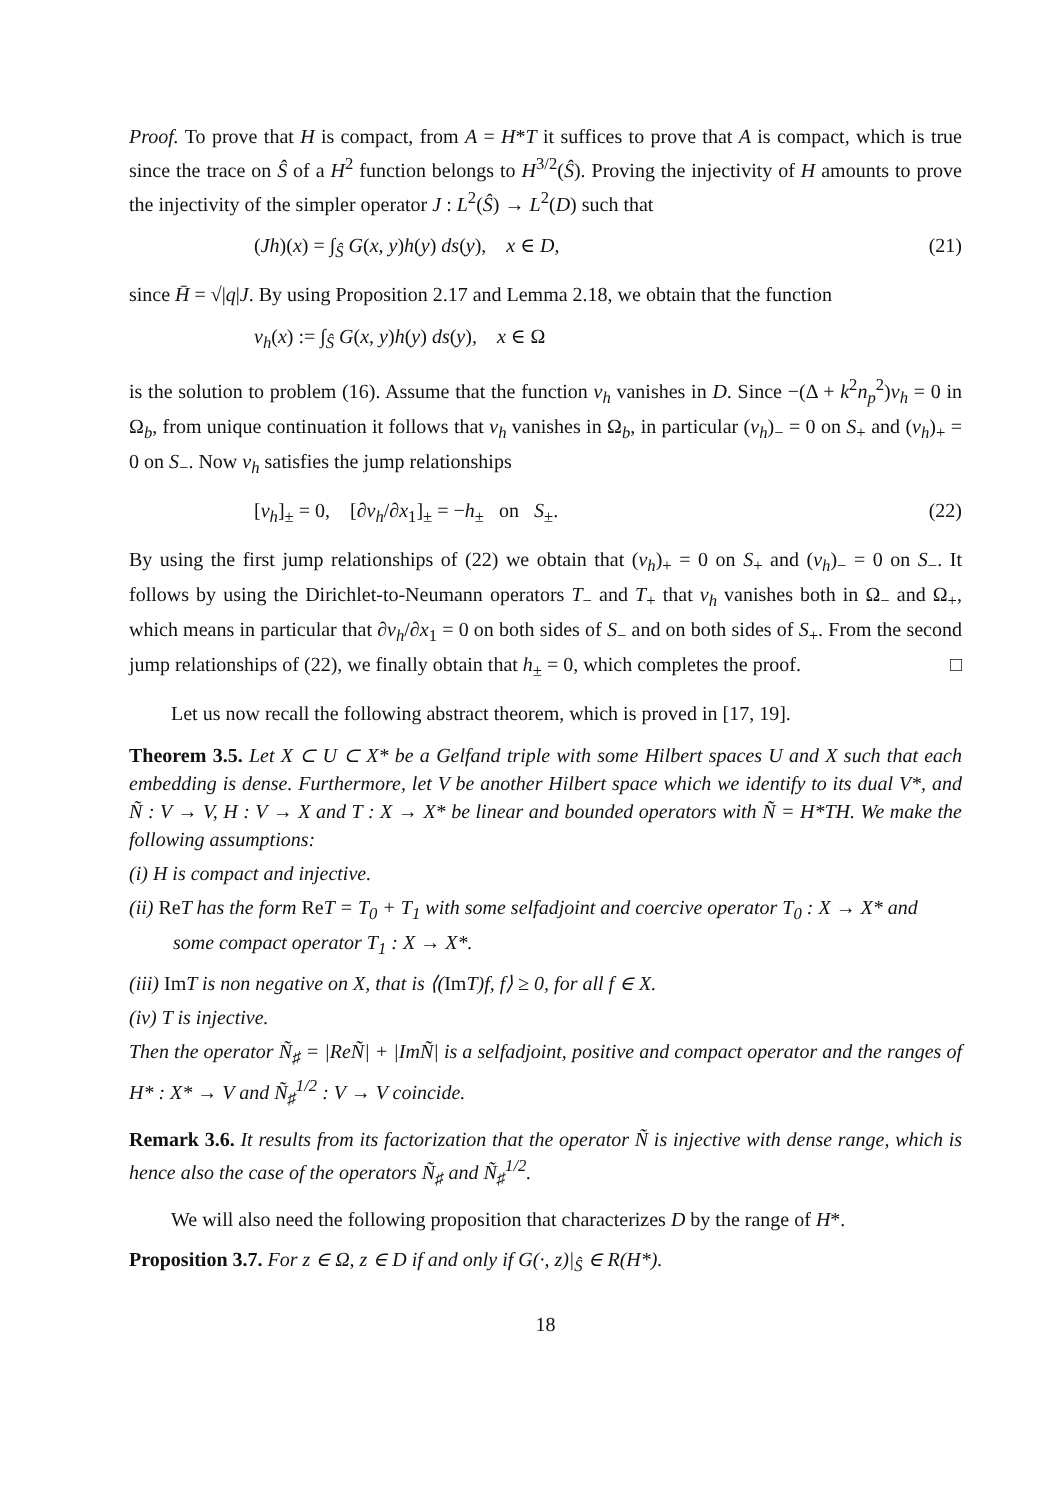Proof. To prove that H is compact, from A = H*T it suffices to prove that A is compact, which is true since the trace on Ŝ of a H<sup>2</sup> function belongs to H<sup>3/2</sup>(Ŝ). Proving the injectivity of H amounts to prove the injectivity of the simpler operator J : L<sup>2</sup>(Ŝ) → L<sup>2</sup>(D) such that
(Jh)(x) = ∫<sub>Ŝ</sub> G(x, y)h(y) ds(y), x ∈ D, (21)
since H̄ = √|q|J. By using Proposition 2.17 and Lemma 2.18, we obtain that the function
v<sub>h</sub>(x) := ∫<sub>Ŝ</sub> G(x, y)h(y) ds(y), x ∈ Ω
is the solution to problem (16). Assume that the function v<sub>h</sub> vanishes in D. Since −(Δ + k<sup>2</sup>n<sub>p</sub><sup>2</sup>)v<sub>h</sub> = 0 in Ω<sub>b</sub>, from unique continuation it follows that v<sub>h</sub> vanishes in Ω<sub>b</sub>, in particular (v<sub>h</sub>)<sub>−</sub> = 0 on S<sub>+</sub> and (v<sub>h</sub>)<sub>+</sub> = 0 on S<sub>−</sub>. Now v<sub>h</sub> satisfies the jump relationships
[v<sub>h</sub>]<sub>±</sub> = 0, [∂v<sub>h</sub>/∂x<sub>1</sub>]<sub>±</sub> = −h<sub>±</sub> on S<sub>±</sub>. (22)
By using the first jump relationships of (22) we obtain that (v<sub>h</sub>)<sub>+</sub> = 0 on S<sub>+</sub> and (v<sub>h</sub>)<sub>−</sub> = 0 on S<sub>−</sub>. It follows by using the Dirichlet-to-Neumann operators T<sub>−</sub> and T<sub>+</sub> that v<sub>h</sub> vanishes both in Ω<sub>−</sub> and Ω<sub>+</sub>, which means in particular that ∂v<sub>h</sub>/∂x<sub>1</sub> = 0 on both sides of S<sub>−</sub> and on both sides of S<sub>+</sub>. From the second jump relationships of (22), we finally obtain that h<sub>±</sub> = 0, which completes the proof. □
Let us now recall the following abstract theorem, which is proved in [17, 19].
Theorem 3.5. Let X ⊂ U ⊂ X* be a Gelfand triple with some Hilbert spaces U and X such that each embedding is dense. Furthermore, let V be another Hilbert space which we identify to its dual V*, and Ñ : V → V, H : V → X and T : X → X* be linear and bounded operators with Ñ = H*TH. We make the following assumptions:
(i) H is compact and injective.
(ii) Re T has the form Re T = T<sub>0</sub> + T<sub>1</sub> with some selfadjoint and coercive operator T<sub>0</sub> : X → X* and some compact operator T<sub>1</sub> : X → X*.
(iii) Im T is non negative on X, that is ⟨(Im T)f, f⟩ ≥ 0, for all f ∈ X.
(iv) T is injective.
Then the operator Ñ<sub>♯</sub> = |ReÑ| + |ImÑ| is a selfadjoint, positive and compact operator and the ranges of H* : X* → V and Ñ<sub>♯</sub><sup>1/2</sup> : V → V coincide.
Remark 3.6. It results from its factorization that the operator Ñ is injective with dense range, which is hence also the case of the operators Ñ<sub>♯</sub> and Ñ<sub>♯</sub><sup>1/2</sup>.
We will also need the following proposition that characterizes D by the range of H*.
Proposition 3.7. For z ∈ Ω, z ∈ D if and only if G(·, z)|<sub>Ŝ</sub> ∈ R(H*).
18